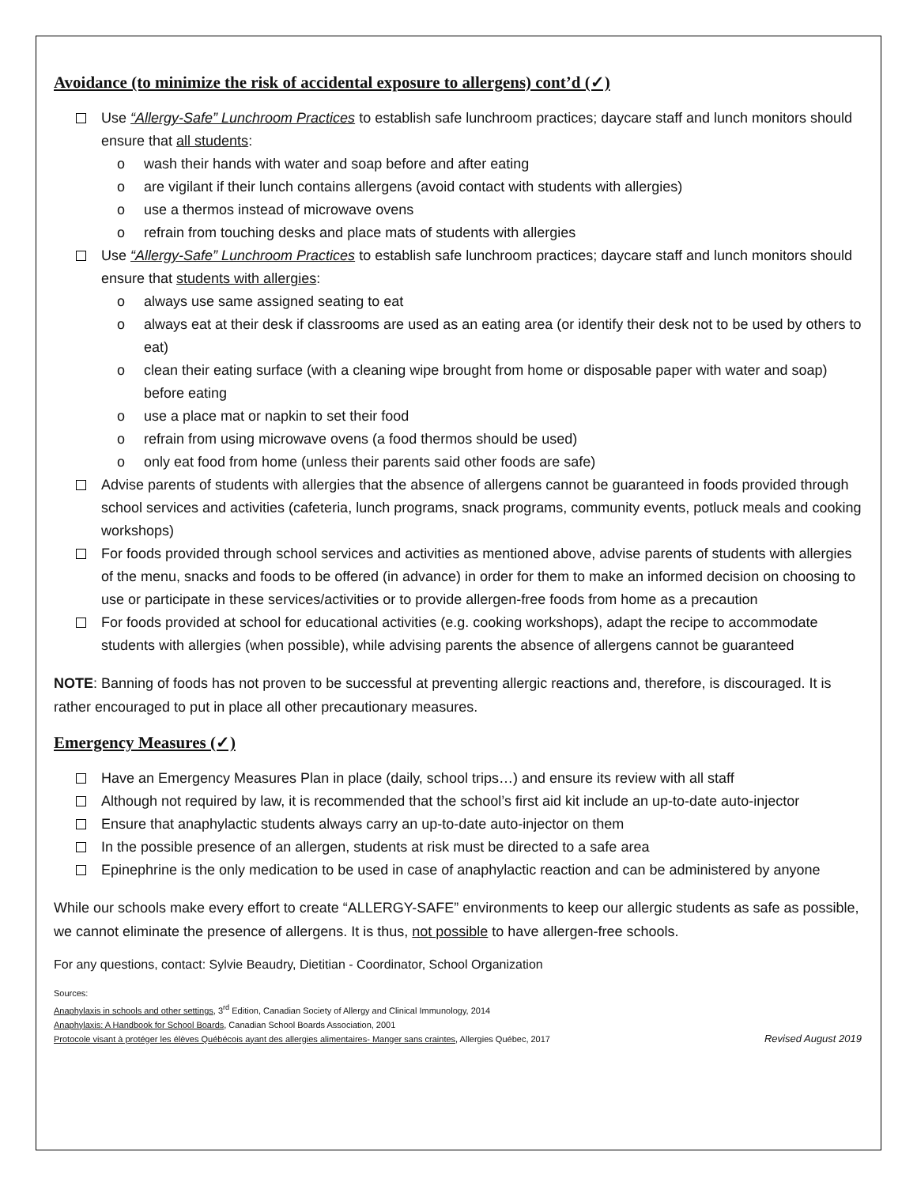Avoidance (to minimize the risk of accidental exposure to allergens) cont’d (✓)
Use “Allergy-Safe” Lunchroom Practices to establish safe lunchroom practices; daycare staff and lunch monitors should ensure that all students:
o wash their hands with water and soap before and after eating
o are vigilant if their lunch contains allergens (avoid contact with students with allergies)
o use a thermos instead of microwave ovens
o refrain from touching desks and place mats of students with allergies
Use “Allergy-Safe” Lunchroom Practices to establish safe lunchroom practices; daycare staff and lunch monitors should ensure that students with allergies:
o always use same assigned seating to eat
o always eat at their desk if classrooms are used as an eating area (or identify their desk not to be used by others to eat)
o clean their eating surface (with a cleaning wipe brought from home or disposable paper with water and soap) before eating
o use a place mat or napkin to set their food
o refrain from using microwave ovens (a food thermos should be used)
o only eat food from home (unless their parents said other foods are safe)
Advise parents of students with allergies that the absence of allergens cannot be guaranteed in foods provided through school services and activities (cafeteria, lunch programs, snack programs, community events, potluck meals and cooking workshops)
For foods provided through school services and activities as mentioned above, advise parents of students with allergies of the menu, snacks and foods to be offered (in advance) in order for them to make an informed decision on choosing to use or participate in these services/activities or to provide allergen-free foods from home as a precaution
For foods provided at school for educational activities (e.g. cooking workshops), adapt the recipe to accommodate students with allergies (when possible), while advising parents the absence of allergens cannot be guaranteed
NOTE: Banning of foods has not proven to be successful at preventing allergic reactions and, therefore, is discouraged. It is rather encouraged to put in place all other precautionary measures.
Emergency Measures (✓)
Have an Emergency Measures Plan in place (daily, school trips…) and ensure its review with all staff
Although not required by law, it is recommended that the school’s first aid kit include an up-to-date auto-injector
Ensure that anaphylactic students always carry an up-to-date auto-injector on them
In the possible presence of an allergen, students at risk must be directed to a safe area
Epinephrine is the only medication to be used in case of anaphylactic reaction and can be administered by anyone
While our schools make every effort to create “ALLERGY-SAFE” environments to keep our allergic students as safe as possible, we cannot eliminate the presence of allergens. It is thus, not possible to have allergen-free schools.
For any questions, contact: Sylvie Beaudry, Dietitian - Coordinator, School Organization
Sources:
Anaphylaxis in schools and other settings, 3<sup>rd</sup> Edition, Canadian Society of Allergy and Clinical Immunology, 2014
Anaphylaxis: A Handbook for School Boards, Canadian School Boards Association, 2001
Protocole visant à protéger les élèves Québécois ayant des allergies alimentaires- Manger sans craintes, Allergies Québec, 2017 Revised August 2019